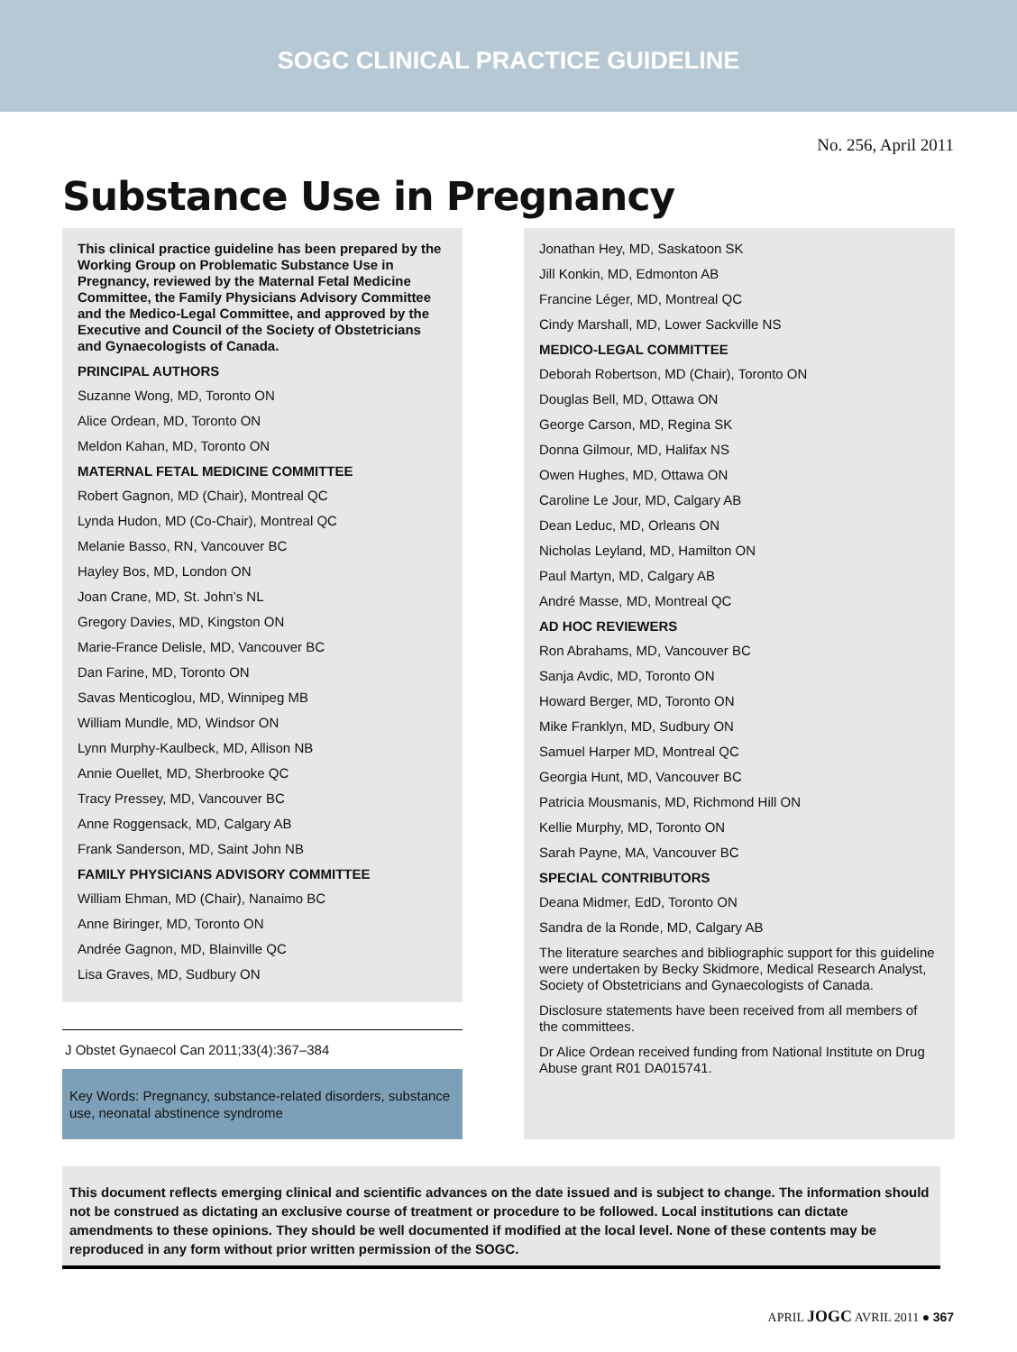SOGC CLINICAL PRACTICE GUIDELINE
No. 256, April 2011
Substance Use in Pregnancy
This clinical practice guideline has been prepared by the Working Group on Problematic Substance Use in Pregnancy, reviewed by the Maternal Fetal Medicine Committee, the Family Physicians Advisory Committee and the Medico-Legal Committee, and approved by the Executive and Council of the Society of Obstetricians and Gynaecologists of Canada.
PRINCIPAL AUTHORS
Suzanne Wong, MD, Toronto ON
Alice Ordean, MD, Toronto ON
Meldon Kahan, MD, Toronto ON
MATERNAL FETAL MEDICINE COMMITTEE
Robert Gagnon, MD (Chair), Montreal QC
Lynda Hudon, MD (Co-Chair), Montreal QC
Melanie Basso, RN, Vancouver BC
Hayley Bos, MD, London ON
Joan Crane, MD, St. John’s NL
Gregory Davies, MD, Kingston ON
Marie-France Delisle, MD, Vancouver BC
Dan Farine, MD, Toronto ON
Savas Menticoglou, MD, Winnipeg MB
William Mundle, MD, Windsor ON
Lynn Murphy-Kaulbeck, MD, Allison NB
Annie Ouellet, MD, Sherbrooke QC
Tracy Pressey, MD, Vancouver BC
Anne Roggensack, MD, Calgary AB
Frank Sanderson, MD, Saint John NB
FAMILY PHYSICIANS ADVISORY COMMITTEE
William Ehman, MD (Chair), Nanaimo BC
Anne Biringer, MD, Toronto ON
Andrée Gagnon, MD, Blainville QC
Lisa Graves, MD, Sudbury ON
J Obstet Gynaecol Can 2011;33(4):367–384
Key Words: Pregnancy, substance-related disorders, substance use, neonatal abstinence syndrome
Jonathan Hey, MD, Saskatoon SK
Jill Konkin, MD, Edmonton AB
Francine Léger, MD, Montreal QC
Cindy Marshall, MD, Lower Sackville NS
MEDICO-LEGAL COMMITTEE
Deborah Robertson, MD (Chair), Toronto ON
Douglas Bell, MD, Ottawa ON
George Carson, MD, Regina SK
Donna Gilmour, MD, Halifax NS
Owen Hughes, MD, Ottawa ON
Caroline Le Jour, MD, Calgary AB
Dean Leduc, MD, Orleans ON
Nicholas Leyland, MD, Hamilton ON
Paul Martyn, MD, Calgary AB
André Masse, MD, Montreal QC
AD HOC REVIEWERS
Ron Abrahams, MD, Vancouver BC
Sanja Avdic, MD, Toronto ON
Howard Berger, MD, Toronto ON
Mike Franklyn, MD, Sudbury ON
Samuel Harper MD, Montreal QC
Georgia Hunt, MD, Vancouver BC
Patricia Mousmanis, MD, Richmond Hill ON
Kellie Murphy, MD, Toronto ON
Sarah Payne, MA, Vancouver BC
SPECIAL CONTRIBUTORS
Deana Midmer, EdD, Toronto ON
Sandra de la Ronde, MD, Calgary AB
The literature searches and bibliographic support for this guideline were undertaken by Becky Skidmore, Medical Research Analyst, Society of Obstetricians and Gynaecologists of Canada.
Disclosure statements have been received from all members of the committees.
Dr Alice Ordean received funding from National Institute on Drug Abuse grant R01 DA015741.
This document reflects emerging clinical and scientific advances on the date issued and is subject to change. The information should not be construed as dictating an exclusive course of treatment or procedure to be followed. Local institutions can dictate amendments to these opinions. They should be well documented if modified at the local level. None of these contents may be reproduced in any form without prior written permission of the SOGC.
APRIL JOGC AVRIL 2011 ● 367